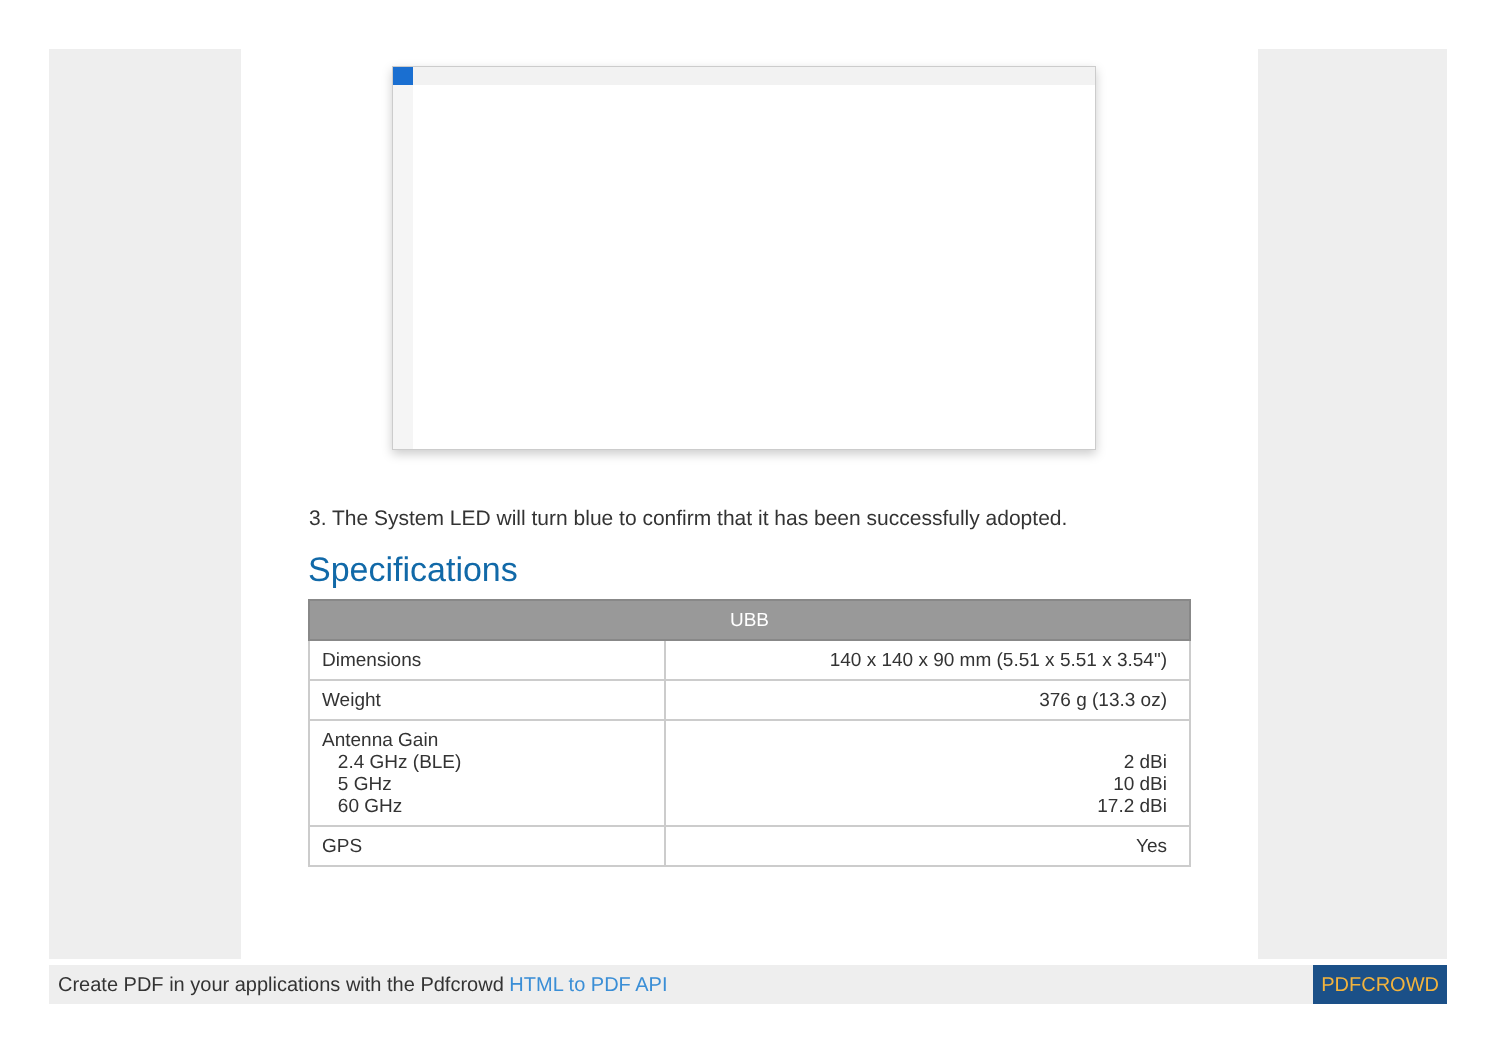3. The System LED will turn blue to confirm that it has been successfully adopted.
Specifications
| UBB | |
| --- | --- |
| Dimensions | 140 x 140 x 90 mm (5.51 x 5.51 x 3.54") |
| Weight | 376 g (13.3 oz) |
| Antenna Gain 2.4 GHz (BLE) 5 GHz 60 GHz | 2 dBi 10 dBi 17.2 dBi |
| GPS | Yes |
Create PDF in your applications with the Pdfcrowd HTML to PDF API PDFCROWD